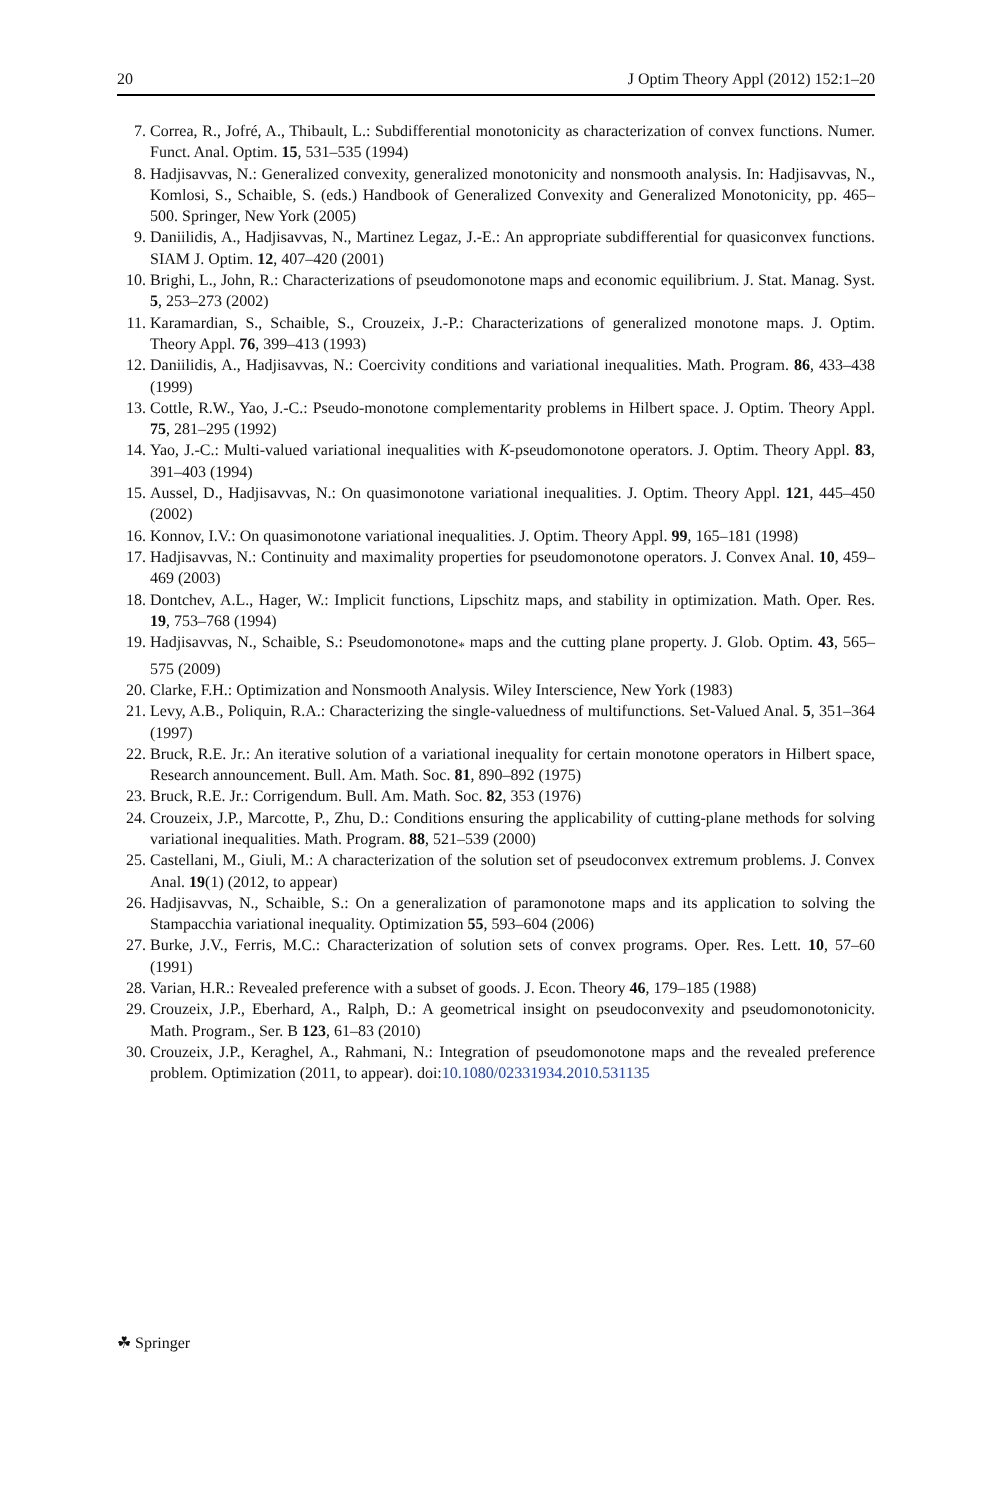20 J Optim Theory Appl (2012) 152:1–20
7. Correa, R., Jofré, A., Thibault, L.: Subdifferential monotonicity as characterization of convex functions. Numer. Funct. Anal. Optim. 15, 531–535 (1994)
8. Hadjisavvas, N.: Generalized convexity, generalized monotonicity and nonsmooth analysis. In: Hadjisavvas, N., Komlosi, S., Schaible, S. (eds.) Handbook of Generalized Convexity and Generalized Monotonicity, pp. 465–500. Springer, New York (2005)
9. Daniilidis, A., Hadjisavvas, N., Martinez Legaz, J.-E.: An appropriate subdifferential for quasiconvex functions. SIAM J. Optim. 12, 407–420 (2001)
10. Brighi, L., John, R.: Characterizations of pseudomonotone maps and economic equilibrium. J. Stat. Manag. Syst. 5, 253–273 (2002)
11. Karamardian, S., Schaible, S., Crouzeix, J.-P.: Characterizations of generalized monotone maps. J. Optim. Theory Appl. 76, 399–413 (1993)
12. Daniilidis, A., Hadjisavvas, N.: Coercivity conditions and variational inequalities. Math. Program. 86, 433–438 (1999)
13. Cottle, R.W., Yao, J.-C.: Pseudo-monotone complementarity problems in Hilbert space. J. Optim. Theory Appl. 75, 281–295 (1992)
14. Yao, J.-C.: Multi-valued variational inequalities with K-pseudomonotone operators. J. Optim. Theory Appl. 83, 391–403 (1994)
15. Aussel, D., Hadjisavvas, N.: On quasimonotone variational inequalities. J. Optim. Theory Appl. 121, 445–450 (2002)
16. Konnov, I.V.: On quasimonotone variational inequalities. J. Optim. Theory Appl. 99, 165–181 (1998)
17. Hadjisavvas, N.: Continuity and maximality properties for pseudomonotone operators. J. Convex Anal. 10, 459–469 (2003)
18. Dontchev, A.L., Hager, W.: Implicit functions, Lipschitz maps, and stability in optimization. Math. Oper. Res. 19, 753–768 (1994)
19. Hadjisavvas, N., Schaible, S.: Pseudomonotone<sub>*</sub> maps and the cutting plane property. J. Glob. Optim. 43, 565–575 (2009)
20. Clarke, F.H.: Optimization and Nonsmooth Analysis. Wiley Interscience, New York (1983)
21. Levy, A.B., Poliquin, R.A.: Characterizing the single-valuedness of multifunctions. Set-Valued Anal. 5, 351–364 (1997)
22. Bruck, R.E. Jr.: An iterative solution of a variational inequality for certain monotone operators in Hilbert space, Research announcement. Bull. Am. Math. Soc. 81, 890–892 (1975)
23. Bruck, R.E. Jr.: Corrigendum. Bull. Am. Math. Soc. 82, 353 (1976)
24. Crouzeix, J.P., Marcotte, P., Zhu, D.: Conditions ensuring the applicability of cutting-plane methods for solving variational inequalities. Math. Program. 88, 521–539 (2000)
25. Castellani, M., Giuli, M.: A characterization of the solution set of pseudoconvex extremum problems. J. Convex Anal. 19(1) (2012, to appear)
26. Hadjisavvas, N., Schaible, S.: On a generalization of paramonotone maps and its application to solving the Stampacchia variational inequality. Optimization 55, 593–604 (2006)
27. Burke, J.V., Ferris, M.C.: Characterization of solution sets of convex programs. Oper. Res. Lett. 10, 57–60 (1991)
28. Varian, H.R.: Revealed preference with a subset of goods. J. Econ. Theory 46, 179–185 (1988)
29. Crouzeix, J.P., Eberhard, A., Ralph, D.: A geometrical insight on pseudoconvexity and pseudomonotonicity. Math. Program., Ser. B 123, 61–83 (2010)
30. Crouzeix, J.P., Keraghel, A., Rahmani, N.: Integration of pseudomonotone maps and the revealed preference problem. Optimization (2011, to appear). doi:10.1080/02331934.2010.531135
☘ Springer